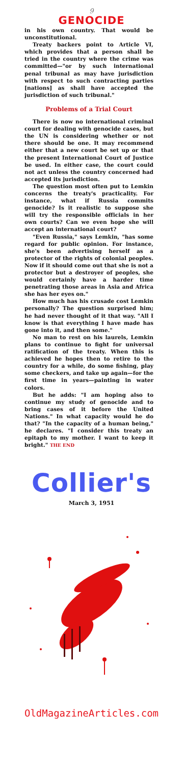9
GENOCIDE
in his own country. That would be unconstitutional.
Treaty backers point to Article VI, which provides that a person shall be tried in the country where the crime was committed—"or by such international penal tribunal as may have jurisdiction with respect to such contracting parties [nations] as shall have accepted the jurisdiction of such tribunal."
Problems of a Trial Court
There is now no international criminal court for dealing with genocide cases, but the UN is considering whether or not there should be one. It may recommend either that a new court be set up or that the present International Court of Justice be used. In either case, the court could not act unless the country concerned had accepted its jurisdiction.
The question most often put to Lemkin concerns the treaty's practicality. For instance, what if Russia commits genocide? Is it realistic to suppose she will try the responsible officials in her own courts? Can we even hope she will accept an international court?
"Even Russia," says Lemkin, "has some regard for public opinion. For instance, she's been advertising herself as a protector of the rights of colonial peoples. Now if it should come out that she is not a protector but a destroyer of peoples, she would certainly have a harder time penetrating those areas in Asia and Africa she has her eyes on."
How much has his crusade cost Lemkin personally? The question surprised him; he had never thought of it that way. "All I know is that everything I have made has gone into it, and then some."
No man to rest on his laurels, Lemkin plans to continue to fight for universal ratification of the treaty. When this is achieved he hopes then to retire to the country for a while, do some fishing, play some checkers, and take up again—for the first time in years—painting in water colors.
But he adds: "I am hoping also to continue my study of genocide and to bring cases of it before the United Nations." In what capacity would he do that? "In the capacity of a human being," he declares. "I consider this treaty an epitaph to my mother. I want to keep it bright." THE END
Collier's
March 3, 1951
OldMagazineArticles.com